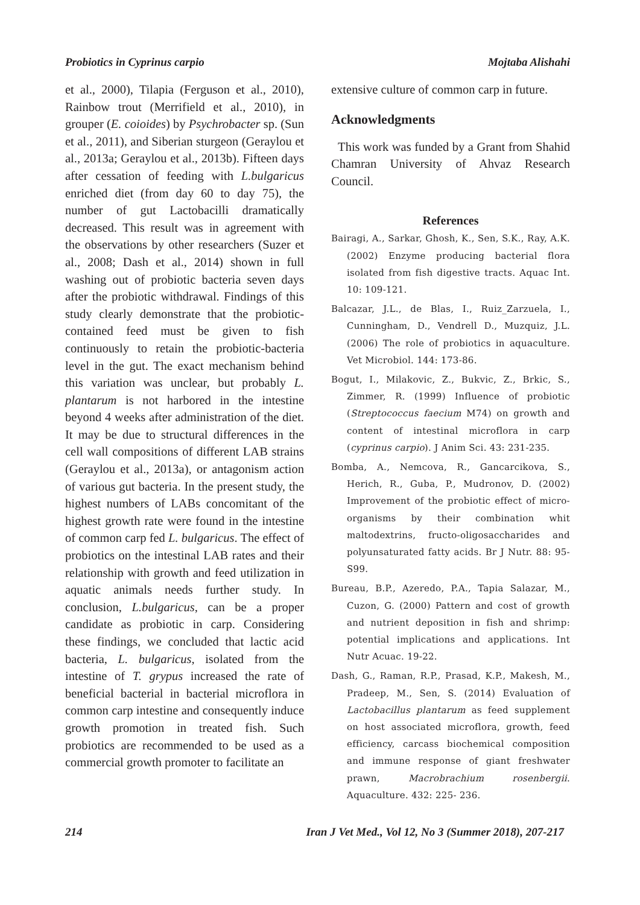Probiotics in Cyprinus carpio Mojtaba Alishahi
et al., 2000), Tilapia (Ferguson et al., 2010), Rainbow trout (Merrifield et al., 2010), in grouper (E. coioides) by Psychrobacter sp. (Sun et al., 2011), and Siberian sturgeon (Geraylou et al., 2013a; Geraylou et al., 2013b). Fifteen days after cessation of feeding with L.bulgaricus enriched diet (from day 60 to day 75), the number of gut Lactobacilli dramatically decreased. This result was in agreement with the observations by other researchers (Suzer et al., 2008; Dash et al., 2014) shown in full washing out of probiotic bacteria seven days after the probiotic withdrawal. Findings of this study clearly demonstrate that the probiotic-contained feed must be given to fish continuously to retain the probiotic-bacteria level in the gut. The exact mechanism behind this variation was unclear, but probably L. plantarum is not harbored in the intestine beyond 4 weeks after administration of the diet. It may be due to structural differences in the cell wall compositions of different LAB strains (Geraylou et al., 2013a), or antagonism action of various gut bacteria. In the present study, the highest numbers of LABs concomitant of the highest growth rate were found in the intestine of common carp fed L. bulgaricus. The effect of probiotics on the intestinal LAB rates and their relationship with growth and feed utilization in aquatic animals needs further study. In conclusion, L.bulgaricus, can be a proper candidate as probiotic in carp. Considering these findings, we concluded that lactic acid bacteria, L. bulgaricus, isolated from the intestine of T. grypus increased the rate of beneficial bacterial in bacterial microflora in common carp intestine and consequently induce growth promotion in treated fish. Such probiotics are recommended to be used as a commercial growth promoter to facilitate an
extensive culture of common carp in future.
Acknowledgments
This work was funded by a Grant from Shahid Chamran University of Ahvaz Research Council.
References
Bairagi, A., Sarkar, Ghosh, K., Sen, S.K., Ray, A.K. (2002) Enzyme producing bacterial flora isolated from fish digestive tracts. Aquac Int. 10: 109-121.
Balcazar, J.L., de Blas, I., Ruiz_Zarzuela, I., Cunningham, D., Vendrell D., Muzquiz, J.L. (2006) The role of probiotics in aquaculture. Vet Microbiol. 144: 173-86.
Bogut, I., Milakovic, Z., Bukvic, Z., Brkic, S., Zimmer, R. (1999) Influence of probiotic (Streptococcus faecium M74) on growth and content of intestinal microflora in carp (cyprinus carpio). J Anim Sci. 43: 231-235.
Bomba, A., Nemcova, R., Gancarcikova, S., Herich, R., Guba, P., Mudronov, D. (2002) Improvement of the probiotic effect of micro-organisms by their combination whit maltodextrins, fructo-oligosaccharides and polyunsaturated fatty acids. Br J Nutr. 88: 95-S99.
Bureau, B.P., Azeredo, P.A., Tapia Salazar, M., Cuzon, G. (2000) Pattern and cost of growth and nutrient deposition in fish and shrimp: potential implications and applications. Int Nutr Acuac. 19-22.
Dash, G., Raman, R.P., Prasad, K.P., Makesh, M., Pradeep, M., Sen, S. (2014) Evaluation of Lactobacillus plantarum as feed supplement on host associated microflora, growth, feed efficiency, carcass biochemical composition and immune response of giant freshwater prawn, Macrobrachium rosenbergii. Aquaculture. 432: 225- 236.
214 Iran J Vet Med., Vol 12, No 3 (Summer 2018), 207-217